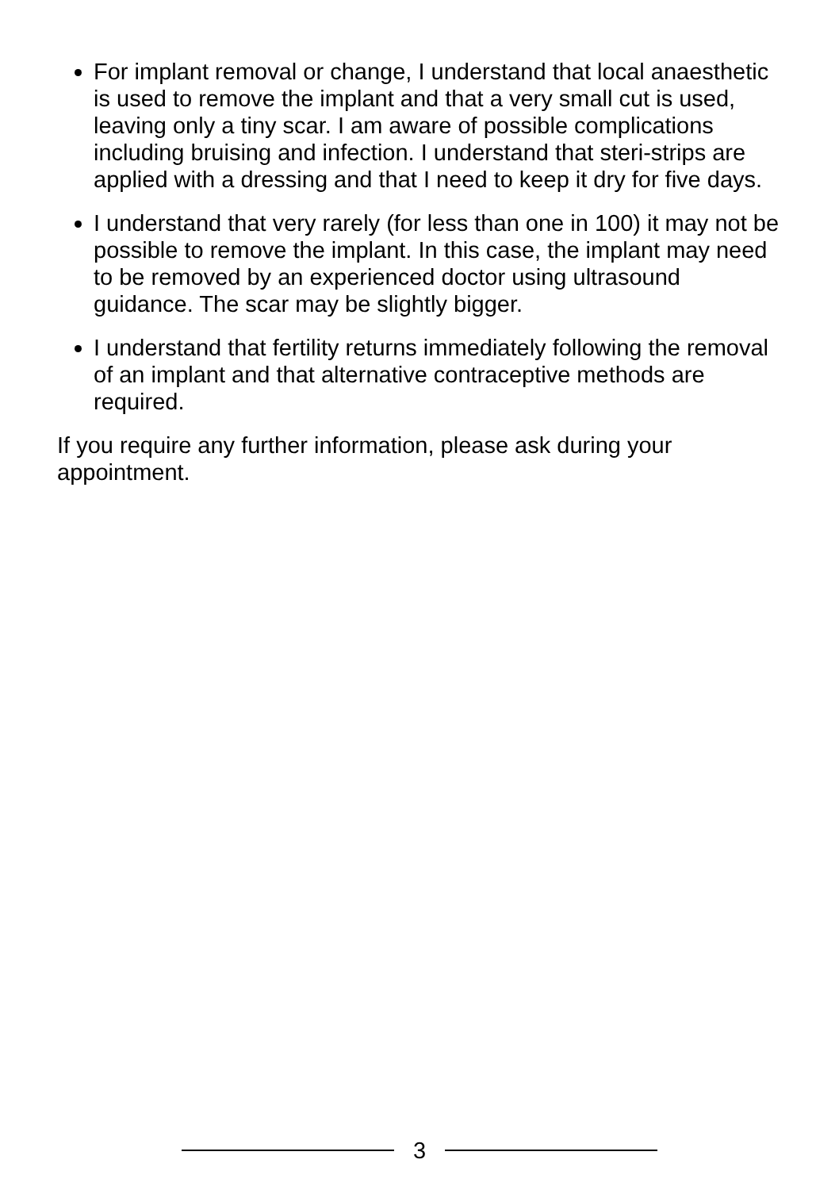For implant removal or change, I understand that local anaesthetic is used to remove the implant and that a very small cut is used, leaving only a tiny scar. I am aware of possible complications including bruising and infection. I understand that steri-strips are applied with a dressing and that I need to keep it dry for five days.
I understand that very rarely (for less than one in 100) it may not be possible to remove the implant. In this case, the implant may need to be removed by an experienced doctor using ultrasound guidance. The scar may be slightly bigger.
I understand that fertility returns immediately following the removal of an implant and that alternative contraceptive methods are required.
If you require any further information, please ask during your appointment.
3